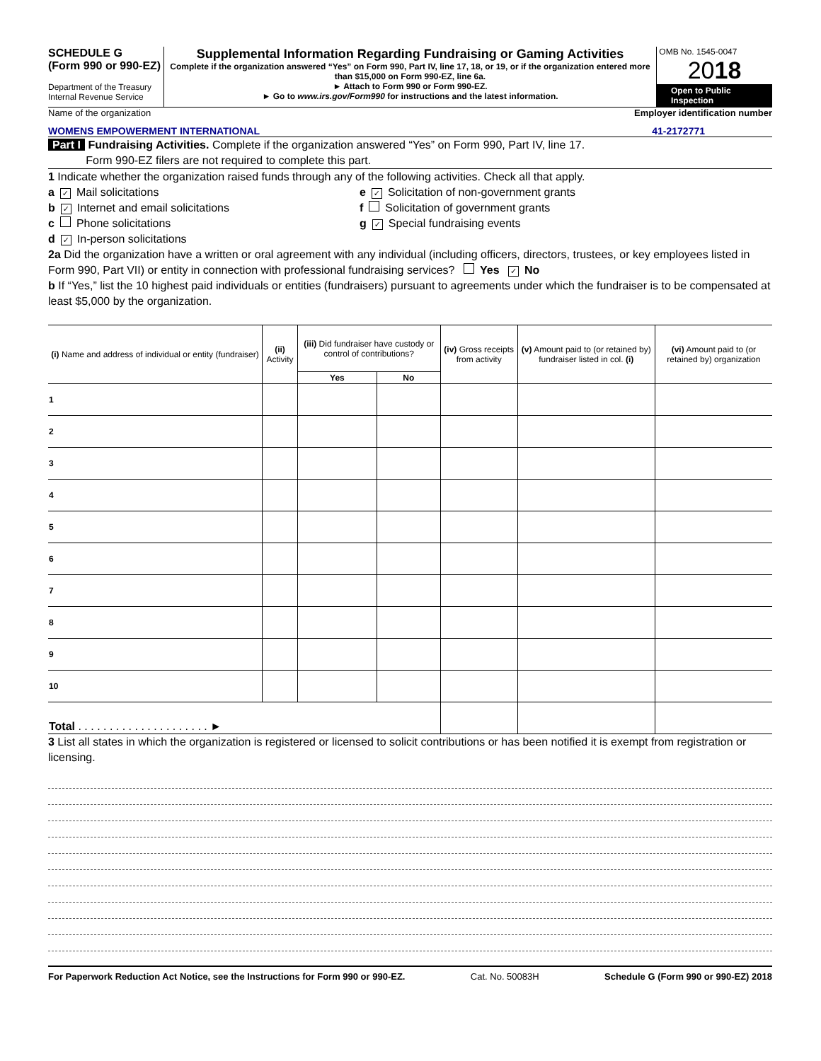SCHEDULE G
(Form 990 or 990-EZ)
Department of the Treasury
Internal Revenue Service
Supplemental Information Regarding Fundraising or Gaming Activities
Complete if the organization answered “Yes” on Form 990, Part IV, line 17, 18, or 19, or if the organization entered more than $15,000 on Form 990-EZ, line 6a.
► Attach to Form 990 or Form 990-EZ.
► Go to www.irs.gov/Form990 for instructions and the latest information.
OMB No. 1545-0047
2018
Open to Public Inspection
Name of the organization Employer identification number
WOMENS EMPOWERMENT INTERNATIONAL 41-2172771
Part I Fundraising Activities. Complete if the organization answered “Yes” on Form 990, Part IV, line 17.
Form 990-EZ filers are not required to complete this part.
1 Indicate whether the organization raised funds through any of the following activities. Check all that apply.
a ✓ Mail solicitations
b ✓ Internet and email solicitations
c Phone solicitations
d ✓ In-person solicitations
e ✓ Solicitation of non-government grants
f Solicitation of government grants
g ✓ Special fundraising events
2a Did the organization have a written or oral agreement with any individual (including officers, directors, trustees, or key employees listed in Form 990, Part VII) or entity in connection with professional fundraising services? Yes ✓ No
b If “Yes,” list the 10 highest paid individuals or entities (fundraisers) pursuant to agreements under which the fundraiser is to be compensated at least $5,000 by the organization.
| (i) Name and address of individual or entity (fundraiser) | (ii) Activity | (iii) Did fundraiser have custody or control of contributions? | | (iv) Gross receipts from activity | (v) Amount paid to (or retained by) fundraiser listed in col. (i) | (vi) Amount paid to (or retained by) organization |
| --- | --- | --- | --- | --- | --- | --- |
| | | Yes | No | | | |
| 1 | | | | | | |
| 2 | | | | | | |
| 3 | | | | | | |
| 4 | | | | | | |
| 5 | | | | | | |
| 6 | | | | | | |
| 7 | | | | | | |
| 8 | | | | | | |
| 9 | | | | | | |
| 10 | | | | | | |
| Total . . . . . . . . . . . . . . . . . . . . . ► | | | | | | |
3 List all states in which the organization is registered or licensed to solicit contributions or has been notified it is exempt from registration or licensing.
For Paperwork Reduction Act Notice, see the Instructions for Form 990 or 990-EZ. Cat. No. 50083H Schedule G (Form 990 or 990-EZ) 2018